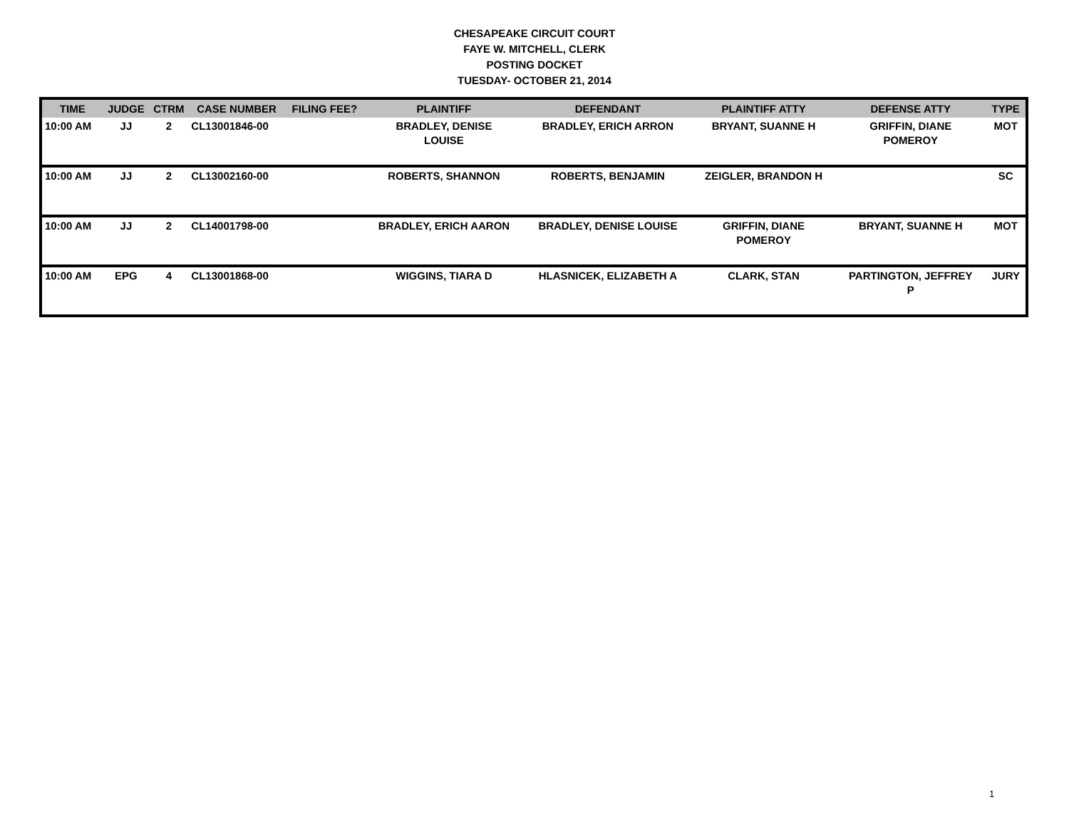CHESAPEAKE CIRCUIT COURT
FAYE W. MITCHELL, CLERK
POSTING DOCKET
TUESDAY- OCTOBER 21, 2014
| TIME | JUDGE | CTRM | CASE NUMBER | FILING FEE? | PLAINTIFF | DEFENDANT | PLAINTIFF ATTY | DEFENSE ATTY | TYPE |
| --- | --- | --- | --- | --- | --- | --- | --- | --- | --- |
| 10:00 AM | JJ | 2 | CL13001846-00 | | BRADLEY, DENISE LOUISE | BRADLEY, ERICH ARRON | BRYANT, SUANNE H | GRIFFIN, DIANE POMEROY | MOT |
| 10:00 AM | JJ | 2 | CL13002160-00 | | ROBERTS, SHANNON | ROBERTS, BENJAMIN | ZEIGLER, BRANDON H | | SC |
| 10:00 AM | JJ | 2 | CL14001798-00 | | BRADLEY, ERICH AARON | BRADLEY, DENISE LOUISE | GRIFFIN, DIANE POMEROY | BRYANT, SUANNE H | MOT |
| 10:00 AM | EPG | 4 | CL13001868-00 | | WIGGINS, TIARA D | HLASNICEK, ELIZABETH A | CLARK, STAN | PARTINGTON, JEFFREY P | JURY |
1